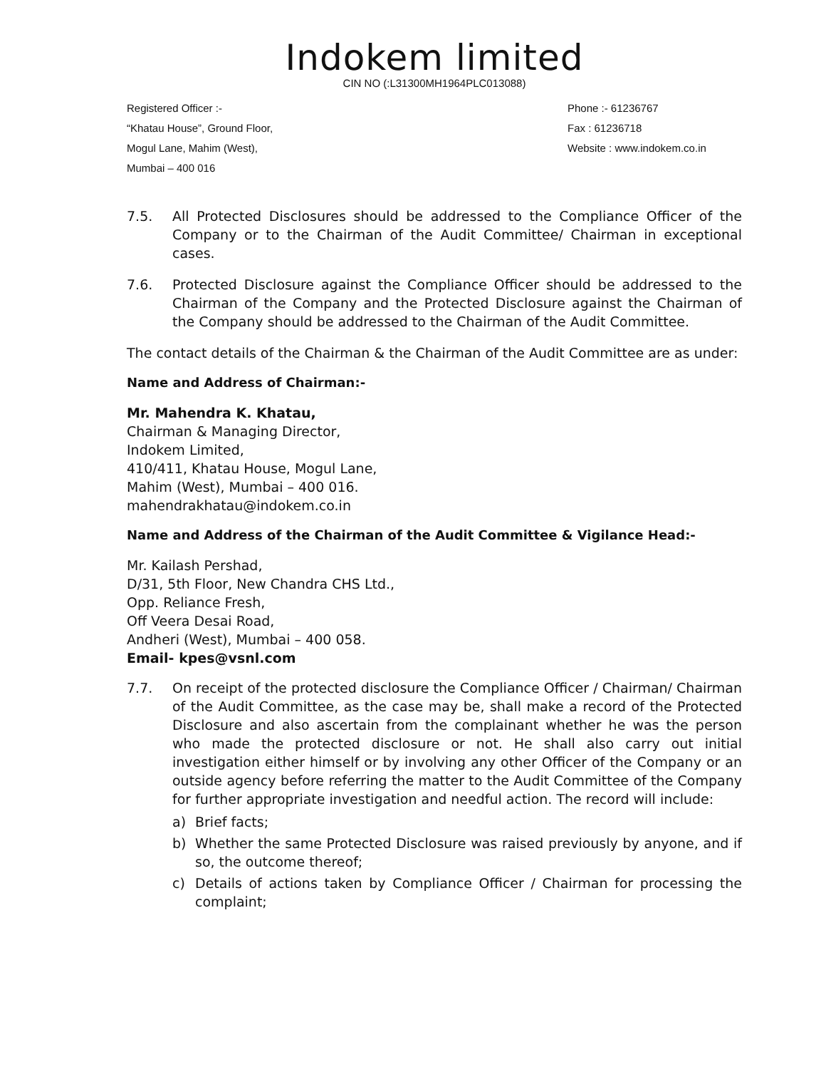Indokem limited
CIN NO (:L31300MH1964PLC013088)
Registered Officer :-
“Khatau House”, Ground Floor,
Mogul Lane, Mahim (West),
Mumbai – 400 016
Phone :- 61236767
Fax : 61236718
Website : www.indokem.co.in
7.5. All Protected Disclosures should be addressed to the Compliance Officer of the Company or to the Chairman of the Audit Committee/ Chairman in exceptional cases.
7.6. Protected Disclosure against the Compliance Officer should be addressed to the Chairman of the Company and the Protected Disclosure against the Chairman of the Company should be addressed to the Chairman of the Audit Committee.
The contact details of the Chairman & the Chairman of the Audit Committee are as under:
Name and Address of Chairman:-
Mr. Mahendra K. Khatau,
Chairman & Managing Director,
Indokem Limited,
410/411, Khatau House, Mogul Lane,
Mahim (West), Mumbai – 400 016.
mahendrakhatau@indokem.co.in
Name and Address of the Chairman of the Audit Committee & Vigilance Head:-
Mr. Kailash Pershad,
D/31, 5th Floor, New Chandra CHS Ltd.,
Opp. Reliance Fresh,
Off Veera Desai Road,
Andheri (West), Mumbai – 400 058.
Email- kpes@vsnl.com
7.7. On receipt of the protected disclosure the Compliance Officer / Chairman/ Chairman of the Audit Committee, as the case may be, shall make a record of the Protected Disclosure and also ascertain from the complainant whether he was the person who made the protected disclosure or not. He shall also carry out initial investigation either himself or by involving any other Officer of the Company or an outside agency before referring the matter to the Audit Committee of the Company for further appropriate investigation and needful action. The record will include:
a) Brief facts;
b) Whether the same Protected Disclosure was raised previously by anyone, and if so, the outcome thereof;
c) Details of actions taken by Compliance Officer / Chairman for processing the complaint;